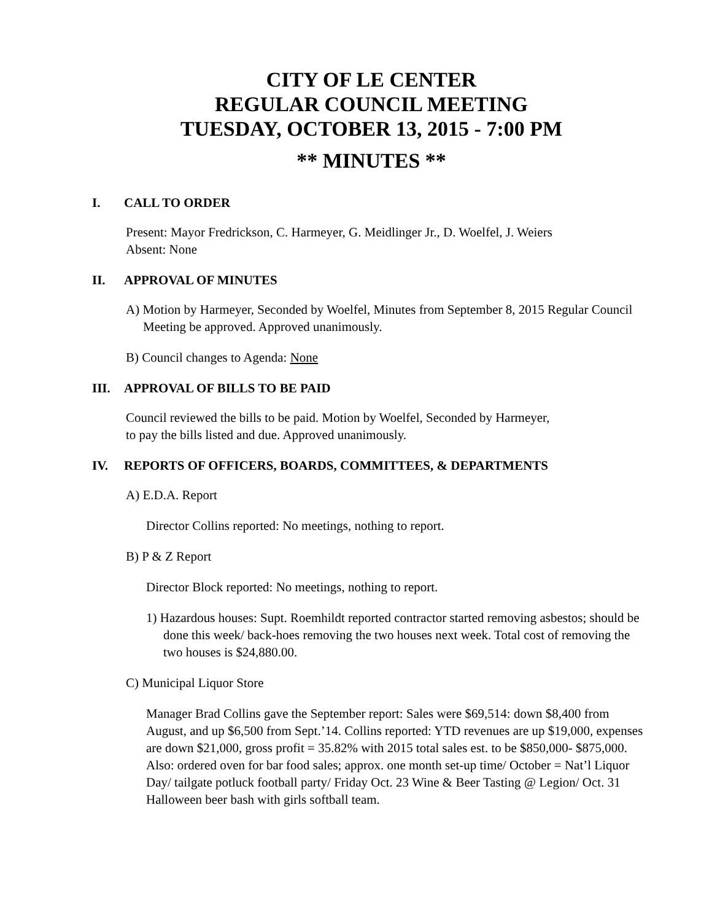CITY OF LE CENTER
REGULAR COUNCIL MEETING
TUESDAY, OCTOBER 13, 2015 - 7:00 PM
** MINUTES **
I. CALL TO ORDER
Present: Mayor Fredrickson, C. Harmeyer, G. Meidlinger Jr., D. Woelfel, J. Weiers
Absent: None
II. APPROVAL OF MINUTES
A) Motion by Harmeyer, Seconded by Woelfel, Minutes from September 8, 2015 Regular Council Meeting be approved. Approved unanimously.
B) Council changes to Agenda: None
III. APPROVAL OF BILLS TO BE PAID
Council reviewed the bills to be paid. Motion by Woelfel, Seconded by Harmeyer,
to pay the bills listed and due. Approved unanimously.
IV. REPORTS OF OFFICERS, BOARDS, COMMITTEES, & DEPARTMENTS
A) E.D.A. Report
Director Collins reported: No meetings, nothing to report.
B) P & Z Report
Director Block reported: No meetings, nothing to report.
1) Hazardous houses: Supt. Roemhildt reported contractor started removing asbestos; should be done this week/ back-hoes removing the two houses next week. Total cost of removing the two houses is $24,880.00.
C) Municipal Liquor Store
Manager Brad Collins gave the September report: Sales were $69,514: down $8,400 from August, and up $6,500 from Sept.’14. Collins reported: YTD revenues are up $19,000, expenses are down $21,000, gross profit = 35.82% with 2015 total sales est. to be $850,000- $875,000. Also: ordered oven for bar food sales; approx. one month set-up time/ October = Nat’l Liquor Day/ tailgate potluck football party/ Friday Oct. 23 Wine & Beer Tasting @ Legion/ Oct. 31 Halloween beer bash with girls softball team.